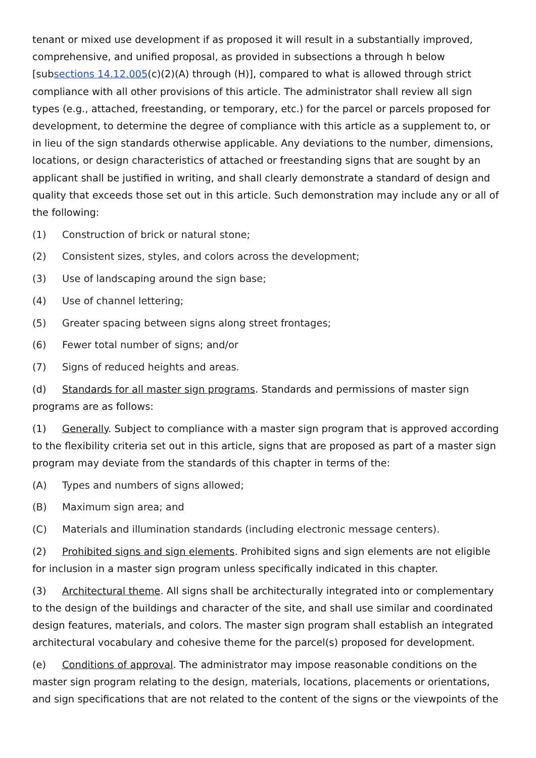tenant or mixed use development if as proposed it will result in a substantially improved, comprehensive, and unified proposal, as provided in subsections a through h below [subsections 14.12.005(c)(2)(A) through (H)], compared to what is allowed through strict compliance with all other provisions of this article. The administrator shall review all sign types (e.g., attached, freestanding, or temporary, etc.) for the parcel or parcels proposed for development, to determine the degree of compliance with this article as a supplement to, or in lieu of the sign standards otherwise applicable. Any deviations to the number, dimensions, locations, or design characteristics of attached or freestanding signs that are sought by an applicant shall be justified in writing, and shall clearly demonstrate a standard of design and quality that exceeds those set out in this article. Such demonstration may include any or all of the following:
(1) Construction of brick or natural stone;
(2) Consistent sizes, styles, and colors across the development;
(3) Use of landscaping around the sign base;
(4) Use of channel lettering;
(5) Greater spacing between signs along street frontages;
(6) Fewer total number of signs; and/or
(7) Signs of reduced heights and areas.
(d) Standards for all master sign programs. Standards and permissions of master sign programs are as follows:
(1) Generally. Subject to compliance with a master sign program that is approved according to the flexibility criteria set out in this article, signs that are proposed as part of a master sign program may deviate from the standards of this chapter in terms of the:
(A) Types and numbers of signs allowed;
(B) Maximum sign area; and
(C) Materials and illumination standards (including electronic message centers).
(2) Prohibited signs and sign elements. Prohibited signs and sign elements are not eligible for inclusion in a master sign program unless specifically indicated in this chapter.
(3) Architectural theme. All signs shall be architecturally integrated into or complementary to the design of the buildings and character of the site, and shall use similar and coordinated design features, materials, and colors. The master sign program shall establish an integrated architectural vocabulary and cohesive theme for the parcel(s) proposed for development.
(e) Conditions of approval. The administrator may impose reasonable conditions on the master sign program relating to the design, materials, locations, placements or orientations, and sign specifications that are not related to the content of the signs or the viewpoints of the